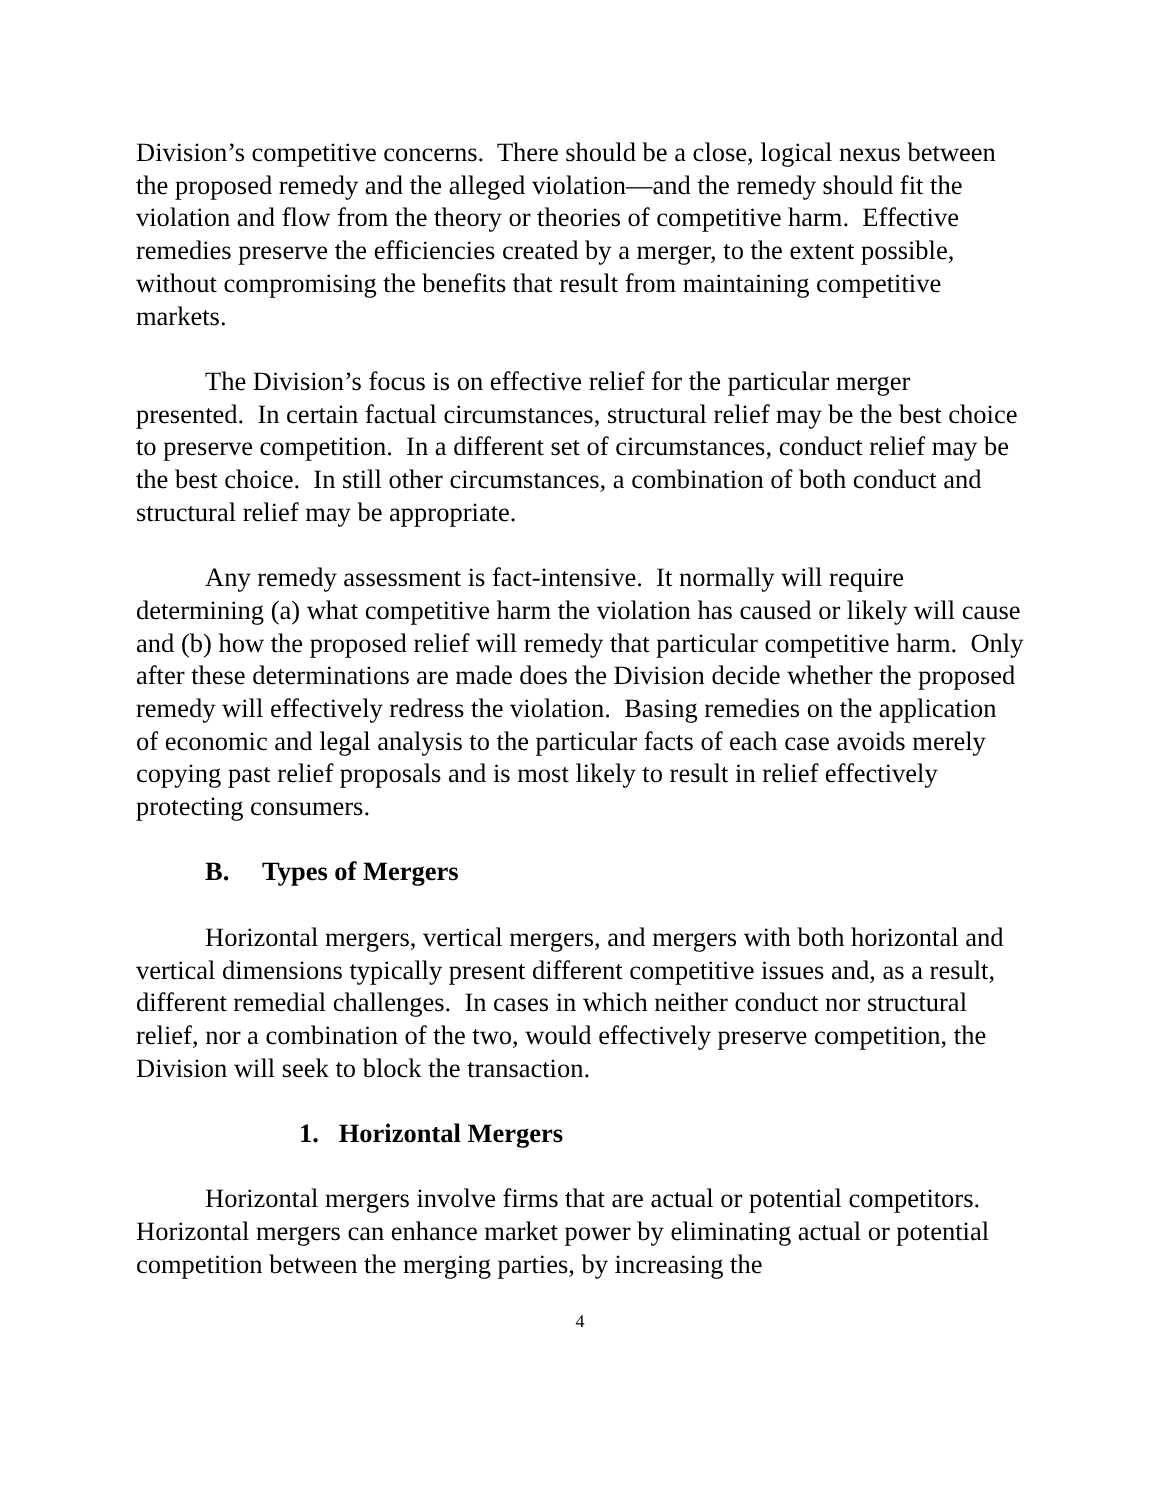Division’s competitive concerns. There should be a close, logical nexus between the proposed remedy and the alleged violation—and the remedy should fit the violation and flow from the theory or theories of competitive harm. Effective remedies preserve the efficiencies created by a merger, to the extent possible, without compromising the benefits that result from maintaining competitive markets.
The Division’s focus is on effective relief for the particular merger presented. In certain factual circumstances, structural relief may be the best choice to preserve competition. In a different set of circumstances, conduct relief may be the best choice. In still other circumstances, a combination of both conduct and structural relief may be appropriate.
Any remedy assessment is fact-intensive. It normally will require determining (a) what competitive harm the violation has caused or likely will cause and (b) how the proposed relief will remedy that particular competitive harm. Only after these determinations are made does the Division decide whether the proposed remedy will effectively redress the violation. Basing remedies on the application of economic and legal analysis to the particular facts of each case avoids merely copying past relief proposals and is most likely to result in relief effectively protecting consumers.
B. Types of Mergers
Horizontal mergers, vertical mergers, and mergers with both horizontal and vertical dimensions typically present different competitive issues and, as a result, different remedial challenges. In cases in which neither conduct nor structural relief, nor a combination of the two, would effectively preserve competition, the Division will seek to block the transaction.
1. Horizontal Mergers
Horizontal mergers involve firms that are actual or potential competitors. Horizontal mergers can enhance market power by eliminating actual or potential competition between the merging parties, by increasing the
4